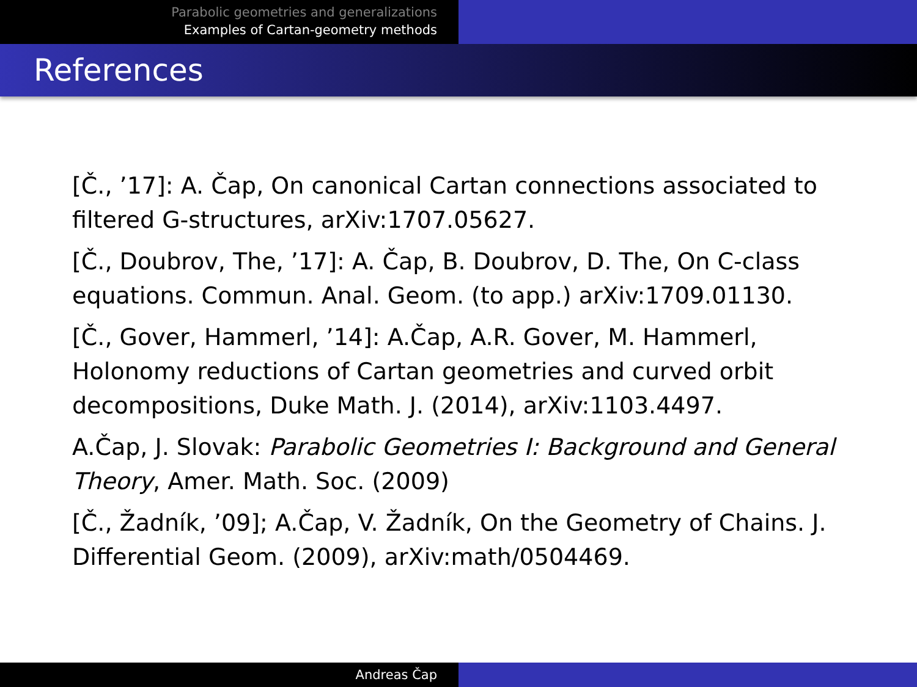Parabolic geometries and generalizations
Examples of Cartan-geometry methods
References
[Č., ’17]: A. Čap, On canonical Cartan connections associated to filtered G-structures, arXiv:1707.05627.
[Č., Doubrov, The, ’17]: A. Čap, B. Doubrov, D. The, On C-class equations. Commun. Anal. Geom. (to app.) arXiv:1709.01130.
[Č., Gover, Hammerl, ’14]: A.Čap, A.R. Gover, M. Hammerl, Holonomy reductions of Cartan geometries and curved orbit decompositions, Duke Math. J. (2014), arXiv:1103.4497.
A.Čap, J. Slovak: Parabolic Geometries I: Background and General Theory, Amer. Math. Soc. (2009)
[Č., Žadník, ’09]; A.Čap, V. Žadník, On the Geometry of Chains. J. Differential Geom. (2009), arXiv:math/0504469.
Andreas Čap